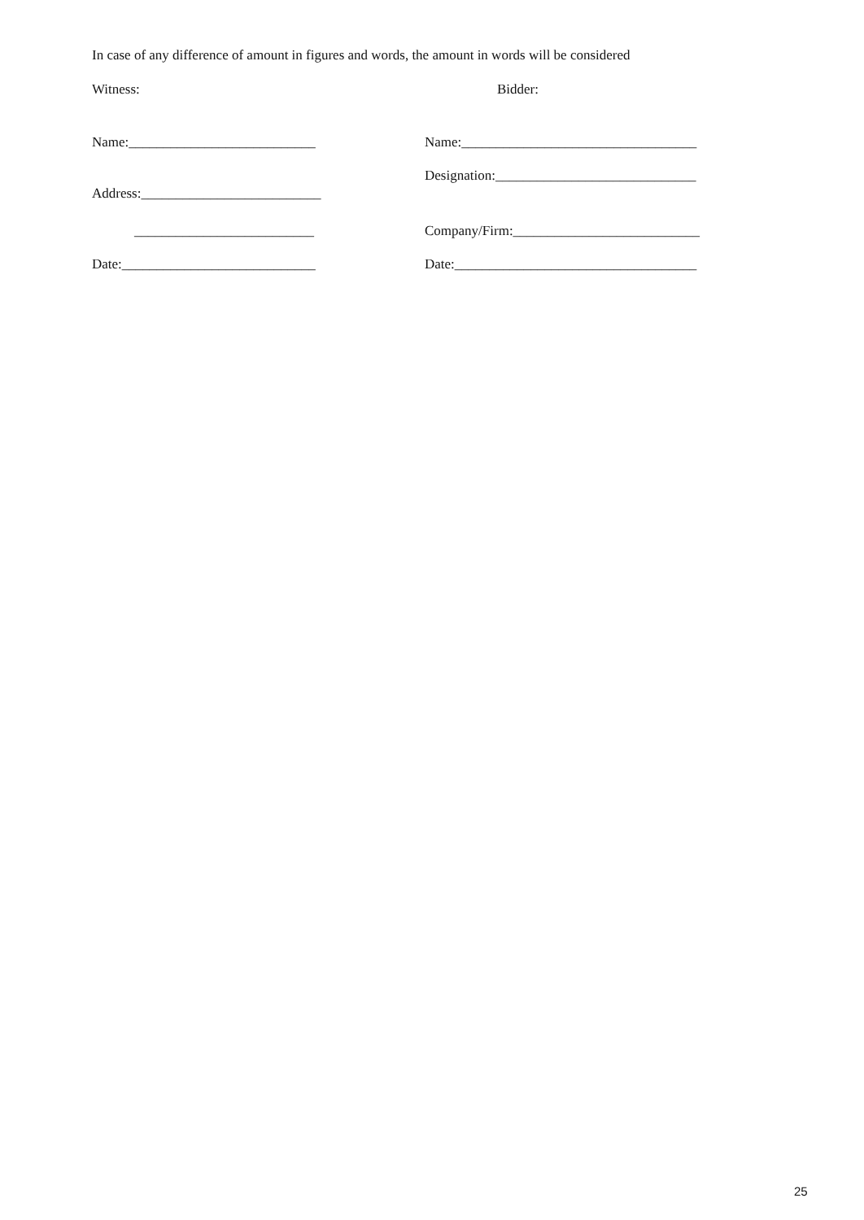In case of any difference of amount in figures and words, the amount in words will be considered
Witness:
Bidder:
Name:___________________________
Name:__________________________________
Designation:_____________________________
Address:__________________________
Company/Firm:___________________________
__________________________
Date:____________________________
Date:___________________________________
25